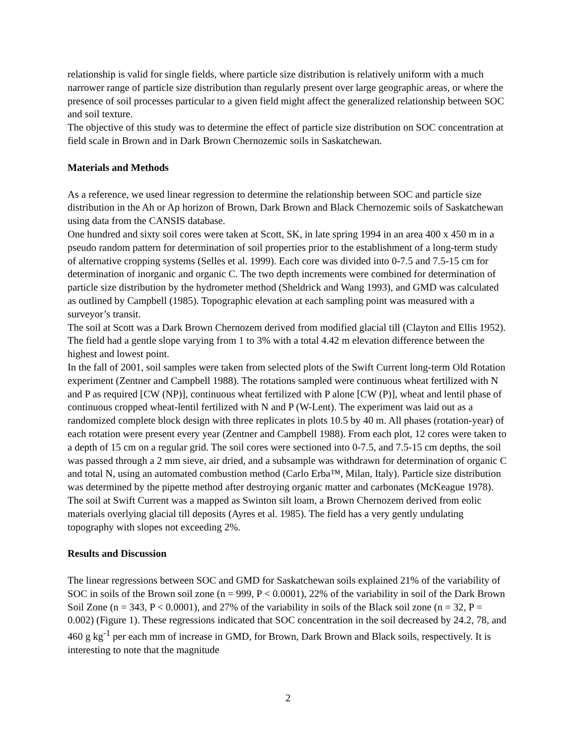relationship is valid for single fields, where particle size distribution is relatively uniform with a much narrower range of particle size distribution than regularly present over large geographic areas, or where the presence of soil processes particular to a given field might affect the generalized relationship between SOC and soil texture.
The objective of this study was to determine the effect of particle size distribution on SOC concentration at field scale in Brown and in Dark Brown Chernozemic soils in Saskatchewan.
Materials and Methods
As a reference, we used linear regression to determine the relationship between SOC and particle size distribution in the Ah or Ap horizon of Brown, Dark Brown and Black Chernozemic soils of Saskatchewan using data from the CANSIS database.
One hundred and sixty soil cores were taken at Scott, SK, in late spring 1994 in an area 400 x 450 m in a pseudo random pattern for determination of soil properties prior to the establishment of a long-term study of alternative cropping systems (Selles et al. 1999). Each core was divided into 0-7.5 and 7.5-15 cm for determination of inorganic and organic C. The two depth increments were combined for determination of particle size distribution by the hydrometer method (Sheldrick and Wang 1993), and GMD was calculated as outlined by Campbell (1985). Topographic elevation at each sampling point was measured with a surveyor’s transit.
The soil at Scott was a Dark Brown Chernozem derived from modified glacial till (Clayton and Ellis 1952). The field had a gentle slope varying from 1 to 3% with a total 4.42 m elevation difference between the highest and lowest point.
In the fall of 2001, soil samples were taken from selected plots of the Swift Current long-term Old Rotation experiment (Zentner and Campbell 1988). The rotations sampled were continuous wheat fertilized with N and P as required [CW (NP)], continuous wheat fertilized with P alone [CW (P)], wheat and lentil phase of continuous cropped wheat-lentil fertilized with N and P (W-Lent). The experiment was laid out as a randomized complete block design with three replicates in plots 10.5 by 40 m. All phases (rotation-year) of each rotation were present every year (Zentner and Campbell 1988). From each plot, 12 cores were taken to a depth of 15 cm on a regular grid. The soil cores were sectioned into 0-7.5, and 7.5-15 cm depths, the soil was passed through a 2 mm sieve, air dried, and a subsample was withdrawn for determination of organic C and total N, using an automated combustion method (Carlo Erba™, Milan, Italy). Particle size distribution was determined by the pipette method after destroying organic matter and carbonates (McKeague 1978).
The soil at Swift Current was a mapped as Swinton silt loam, a Brown Chernozem derived from eolic materials overlying glacial till deposits (Ayres et al. 1985). The field has a very gently undulating topography with slopes not exceeding 2%.
Results and Discussion
The linear regressions between SOC and GMD for Saskatchewan soils explained 21% of the variability of SOC in soils of the Brown soil zone (n = 999, P < 0.0001), 22% of the variability in soil of the Dark Brown Soil Zone (n = 343, P < 0.0001), and 27% of the variability in soils of the Black soil zone (n = 32, P = 0.002) (Figure 1). These regressions indicated that SOC concentration in the soil decreased by 24.2, 78, and 460 g kg<sup>-1</sup> per each mm of increase in GMD, for Brown, Dark Brown and Black soils, respectively. It is interesting to note that the magnitude
2